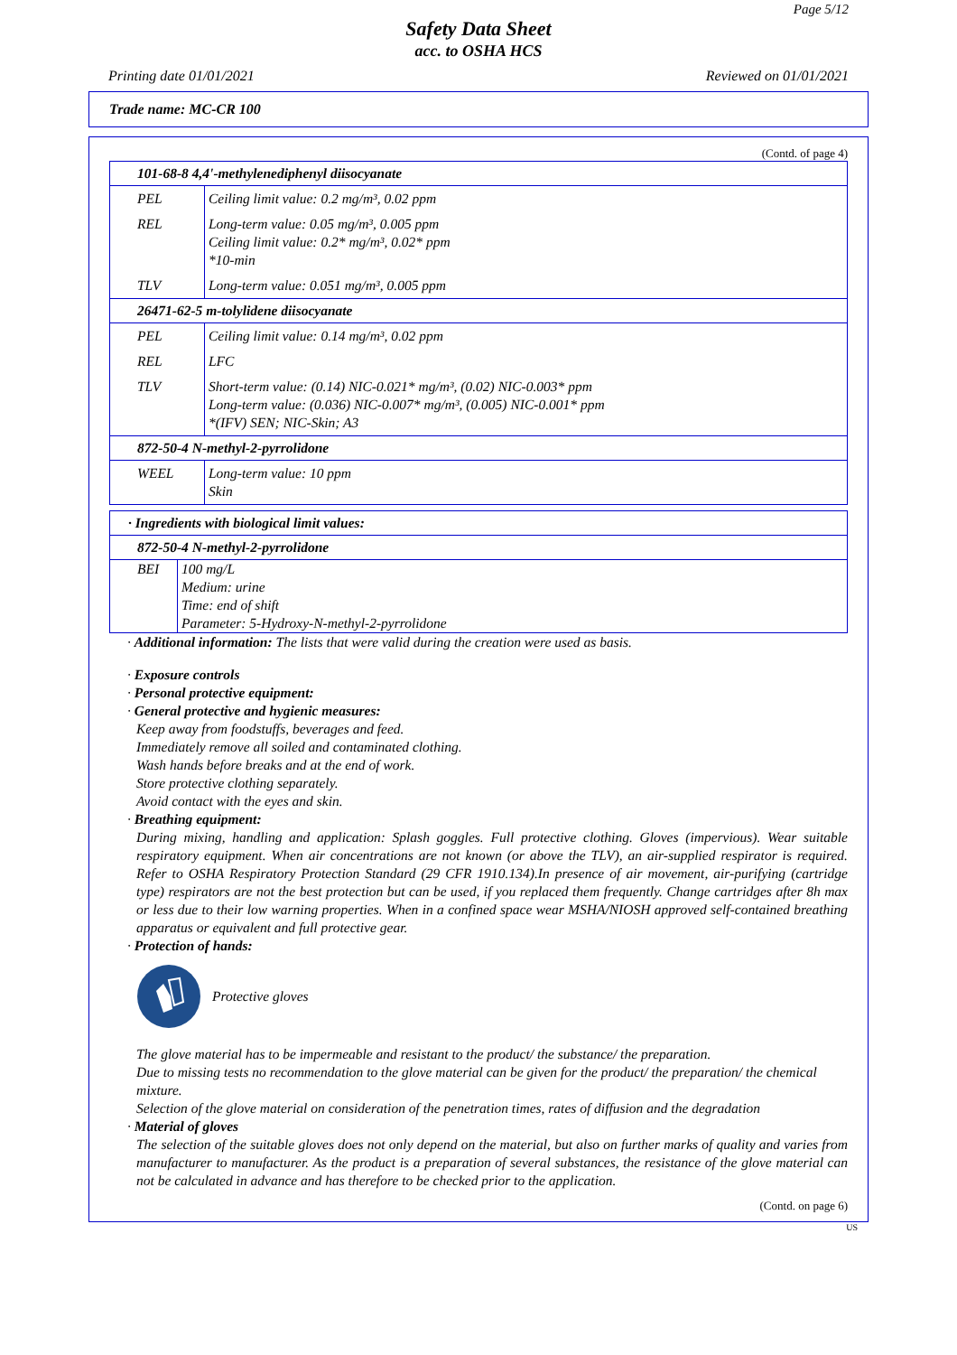Page 5/12
Safety Data Sheet
acc. to OSHA HCS
Printing date 01/01/2021 Reviewed on 01/01/2021
Trade name: MC-CR 100
(Contd. of page 4)
| 101-68-8 4,4'-methylenediphenyl diisocyanate | |
| PEL | Ceiling limit value: 0.2 mg/m³, 0.02 ppm |
| REL | Long-term value: 0.05 mg/m³, 0.005 ppm Ceiling limit value: 0.2* mg/m³, 0.02* ppm *10-min |
| TLV | Long-term value: 0.051 mg/m³, 0.005 ppm |
| 26471-62-5 m-tolylidene diisocyanate | |
| PEL | Ceiling limit value: 0.14 mg/m³, 0.02 ppm |
| REL | LFC |
| TLV | Short-term value: (0.14) NIC-0.021* mg/m³, (0.02) NIC-0.003* ppm Long-term value: (0.036) NIC-0.007* mg/m³, (0.005) NIC-0.001* ppm *(IFV) SEN; NIC-Skin; A3 |
| 872-50-4 N-methyl-2-pyrrolidone | |
| WEEL | Long-term value: 10 ppm Skin |
| · Ingredients with biological limit values: | |
| 872-50-4 N-methyl-2-pyrrolidone | |
| BEI | 100 mg/L Medium: urine Time: end of shift Parameter: 5-Hydroxy-N-methyl-2-pyrrolidone |
· Additional information: The lists that were valid during the creation were used as basis.
· Exposure controls
· Personal protective equipment:
· General protective and hygienic measures:
Keep away from foodstuffs, beverages and feed.
Immediately remove all soiled and contaminated clothing.
Wash hands before breaks and at the end of work.
Store protective clothing separately.
Avoid contact with the eyes and skin.
· Breathing equipment:
During mixing, handling and application: Splash goggles. Full protective clothing. Gloves (impervious). Wear suitable respiratory equipment. When air concentrations are not known (or above the TLV), an air-supplied respirator is required. Refer to OSHA Respiratory Protection Standard (29 CFR 1910.134).In presence of air movement, air-purifying (cartridge type) respirators are not the best protection but can be used, if you replaced them frequently. Change cartridges after 8h max or less due to their low warning properties. When in a confined space wear MSHA/NIOSH approved self-contained breathing apparatus or equivalent and full protective gear.
· Protection of hands:
Protective gloves
The glove material has to be impermeable and resistant to the product/ the substance/ the preparation.
Due to missing tests no recommendation to the glove material can be given for the product/ the preparation/ the chemical mixture.
Selection of the glove material on consideration of the penetration times, rates of diffusion and the degradation
· Material of gloves
The selection of the suitable gloves does not only depend on the material, but also on further marks of quality and varies from manufacturer to manufacturer. As the product is a preparation of several substances, the resistance of the glove material can not be calculated in advance and has therefore to be checked prior to the application.
(Contd. on page 6)
US